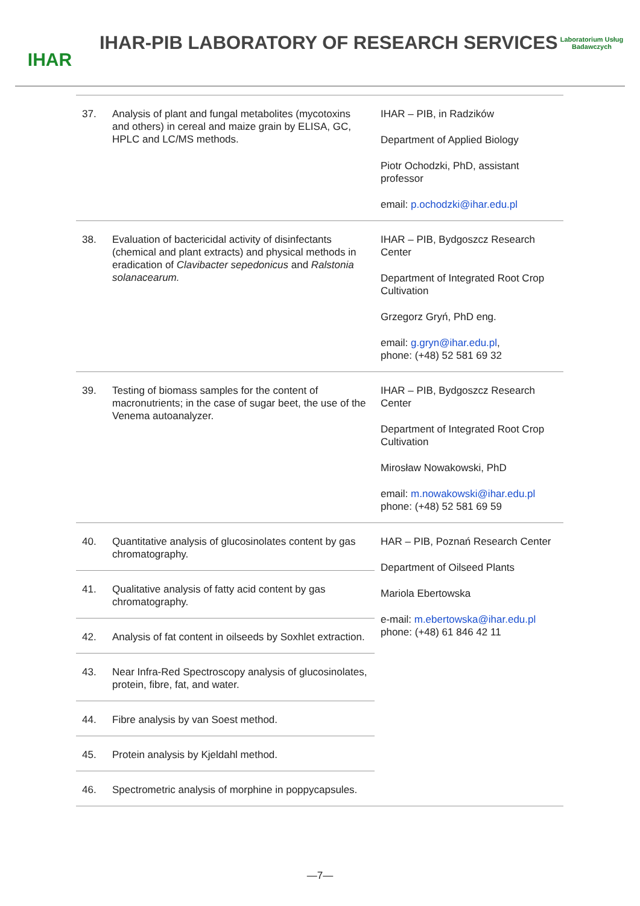IHAR
IHAR-PIB LABORATORY OF RESEARCH SERVICES
Laboratorium Usług Badawczych
| 37. | Analysis of plant and fungal metabolites (mycotoxins and others) in cereal and maize grain by ELISA, GC, HPLC and LC/MS methods. | IHAR – PIB, in Radzików Department of Applied Biology Piotr Ochodzki, PhD, assistant professor email: p.ochodzki@ihar.edu.pl |
| 38. | Evaluation of bactericidal activity of disinfectants (chemical and plant extracts) and physical methods in eradication of Clavibacter sepedonicus and Ralstonia solanacearum. | IHAR – PIB, Bydgoszcz Research Center Department of Integrated Root Crop Cultivation Grzegorz Gryń, PhD eng. email: g.gryn@ihar.edu.pl , phone: (+48) 52 581 69 32 |
| 39. | Testing of biomass samples for the content of macronutrients; in the case of sugar beet, the use of the Venema autoanalyzer. | IHAR – PIB, Bydgoszcz Research Center Department of Integrated Root Crop Cultivation Mirosław Nowakowski, PhD email: m.nowakowski@ihar.edu.pl phone: (+48) 52 581 69 59 |
| 40. | Quantitative analysis of glucosinolates content by gas chromatography. | HAR – PIB, Poznań Research Center Department of Oilseed Plants Mariola Ebertowska e-mail: m.ebertowska@ihar.edu.pl phone: (+48) 61 846 42 11 |
| 41. | Qualitative analysis of fatty acid content by gas chromatography. | |
| 42. | Analysis of fat content in oilseeds by Soxhlet extraction. | |
| 43. | Near Infra-Red Spectroscopy analysis of glucosinolates, protein, fibre, fat, and water. | |
| 44. | Fibre analysis by van Soest method. | |
| 45. | Protein analysis by Kjeldahl method. | |
| 46. | Spectrometric analysis of morphine in poppycapsules. | |
—7—